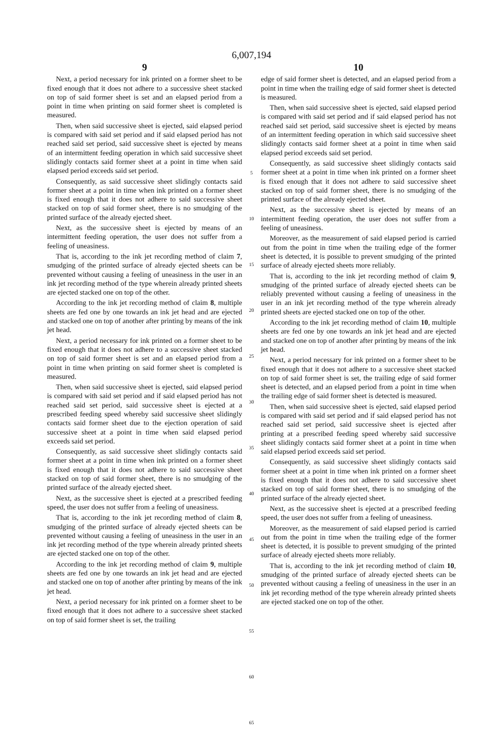6,007,194
9
Next, a period necessary for ink printed on a former sheet to be fixed enough that it does not adhere to a successive sheet stacked on top of said former sheet is set and an elapsed period from a point in time when printing on said former sheet is completed is measured.
Then, when said successive sheet is ejected, said elapsed period is compared with said set period and if said elapsed period has not reached said set period, said successive sheet is ejected by means of an intermittent feeding operation in which said successive sheet slidingly contacts said former sheet at a point in time when said elapsed period exceeds said set period.
Consequently, as said successive sheet slidingly contacts said former sheet at a point in time when ink printed on a former sheet is fixed enough that it does not adhere to said successive sheet stacked on top of said former sheet, there is no smudging of the printed surface of the already ejected sheet.
Next, as the successive sheet is ejected by means of an intermittent feeding operation, the user does not suffer from a feeling of uneasiness.
That is, according to the ink jet recording method of claim 7, smudging of the printed surface of already ejected sheets can be prevented without causing a feeling of uneasiness in the user in an ink jet recording method of the type wherein already printed sheets are ejected stacked one on top of the other.
According to the ink jet recording method of claim 8, multiple sheets are fed one by one towards an ink jet head and are ejected and stacked one on top of another after printing by means of the ink jet head.
Next, a period necessary for ink printed on a former sheet to be fixed enough that it does not adhere to a successive sheet stacked on top of said former sheet is set and an elapsed period from a point in time when printing on said former sheet is completed is measured.
Then, when said successive sheet is ejected, said elapsed period is compared with said set period and if said elapsed period has not reached said set period, said successive sheet is ejected at a prescribed feeding speed whereby said successive sheet slidingly contacts said former sheet due to the ejection operation of said successive sheet at a point in time when said elapsed period exceeds said set period.
Consequently, as said successive sheet slidingly contacts said former sheet at a point in time when ink printed on a former sheet is fixed enough that it does not adhere to said successive sheet stacked on top of said former sheet, there is no smudging of the printed surface of the already ejected sheet.
Next, as the successive sheet is ejected at a prescribed feeding speed, the user does not suffer from a feeling of uneasiness.
That is, according to the ink jet recording method of claim 8, smudging of the printed surface of already ejected sheets can be prevented without causing a feeling of uneasiness in the user in an ink jet recording method of the type wherein already printed sheets are ejected stacked one on top of the other.
According to the ink jet recording method of claim 9, multiple sheets are fed one by one towards an ink jet head and are ejected and stacked one on top of another after printing by means of the ink jet head.
Next, a period necessary for ink printed on a former sheet to be fixed enough that it does not adhere to a successive sheet stacked on top of said former sheet is set, the trailing
5
10
15
20
25
30
35
40
45
50
55
60
65
10
edge of said former sheet is detected, and an elapsed period from a point in time when the trailing edge of said former sheet is detected is measured.
Then, when said successive sheet is ejected, said elapsed period is compared with said set period and if said elapsed period has not reached said set period, said successive sheet is ejected by means of an intermittent feeding operation in which said successive sheet slidingly contacts said former sheet at a point in time when said elapsed period exceeds said set period.
Consequently, as said successive sheet slidingly contacts said former sheet at a point in time when ink printed on a former sheet is fixed enough that it does not adhere to said successive sheet stacked on top of said former sheet, there is no smudging of the printed surface of the already ejected sheet.
Next, as the successive sheet is ejected by means of an intermittent feeding operation, the user does not suffer from a feeling of uneasiness.
Moreover, as the measurement of said elapsed period is carried out from the point in time when the trailing edge of the former sheet is detected, it is possible to prevent smudging of the printed surface of already ejected sheets more reliably.
That is, according to the ink jet recording method of claim 9, smudging of the printed surface of already ejected sheets can be reliably prevented without causing a feeling of uneasiness in the user in an ink jet recording method of the type wherein already printed sheets are ejected stacked one on top of the other.
According to the ink jet recording method of claim 10, multiple sheets are fed one by one towards an ink jet head and are ejected and stacked one on top of another after printing by means of the ink jet head.
Next, a period necessary for ink printed on a former sheet to be fixed enough that it does not adhere to a successive sheet stacked on top of said former sheet is set, the trailing edge of said former sheet is detected, and an elapsed period from a point in time when the trailing edge of said former sheet is detected is measured.
Then, when said successive sheet is ejected, said elapsed period is compared with said set period and if said elapsed period has not reached said set period, said successive sheet is ejected after printing at a prescribed feeding speed whereby said successive sheet slidingly contacts said former sheet at a point in time when said elapsed period exceeds said set period.
Consequently, as said successive sheet slidingly contacts said former sheet at a point in time when ink printed on a former sheet is fixed enough that it does not adhere to said successive sheet stacked on top of said former sheet, there is no smudging of the printed surface of the already ejected sheet.
Next, as the successive sheet is ejected at a prescribed feeding speed, the user does not suffer from a feeling of uneasiness.
Moreover, as the measurement of said elapsed period is carried out from the point in time when the trailing edge of the former sheet is detected, it is possible to prevent smudging of the printed surface of already ejected sheets more reliably.
That is, according to the ink jet recording method of claim 10, smudging of the printed surface of already ejected sheets can be prevented without causing a feeling of uneasiness in the user in an ink jet recording method of the type wherein already printed sheets are ejected stacked one on top of the other.